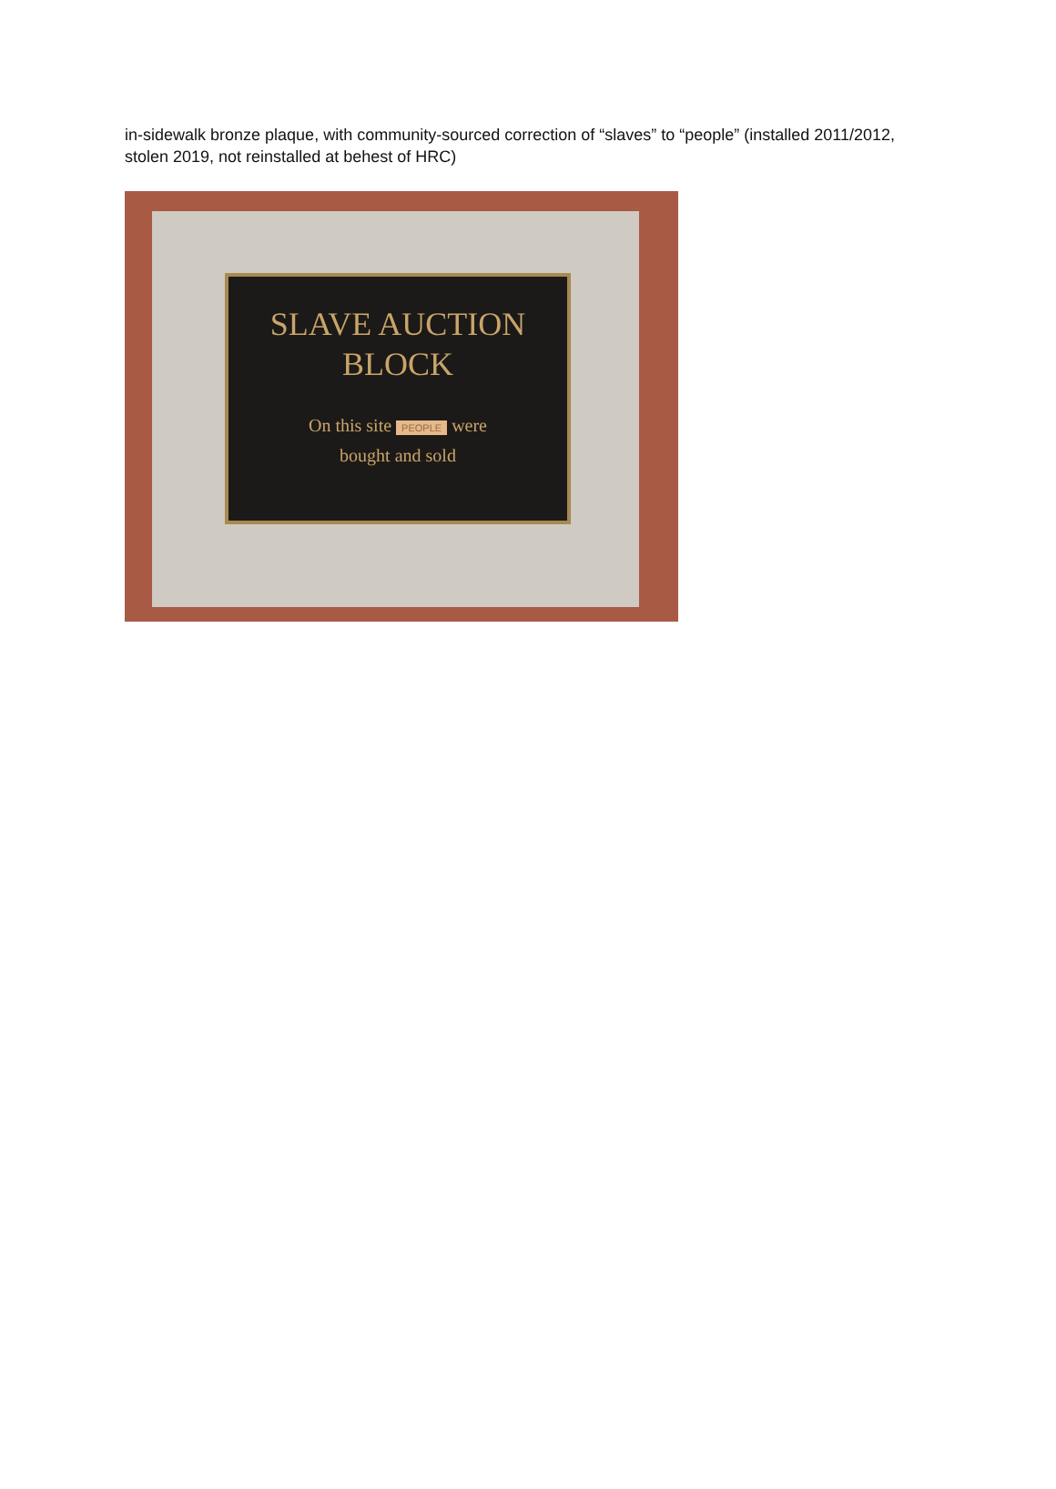in-sidewalk bronze plaque, with community-sourced correction of “slaves” to “people” (installed 2011/2012, stolen 2019, not reinstalled at behest of HRC)
SLAVE AUCTION
BLOCK
On this site PEOPLE were
bought and sold